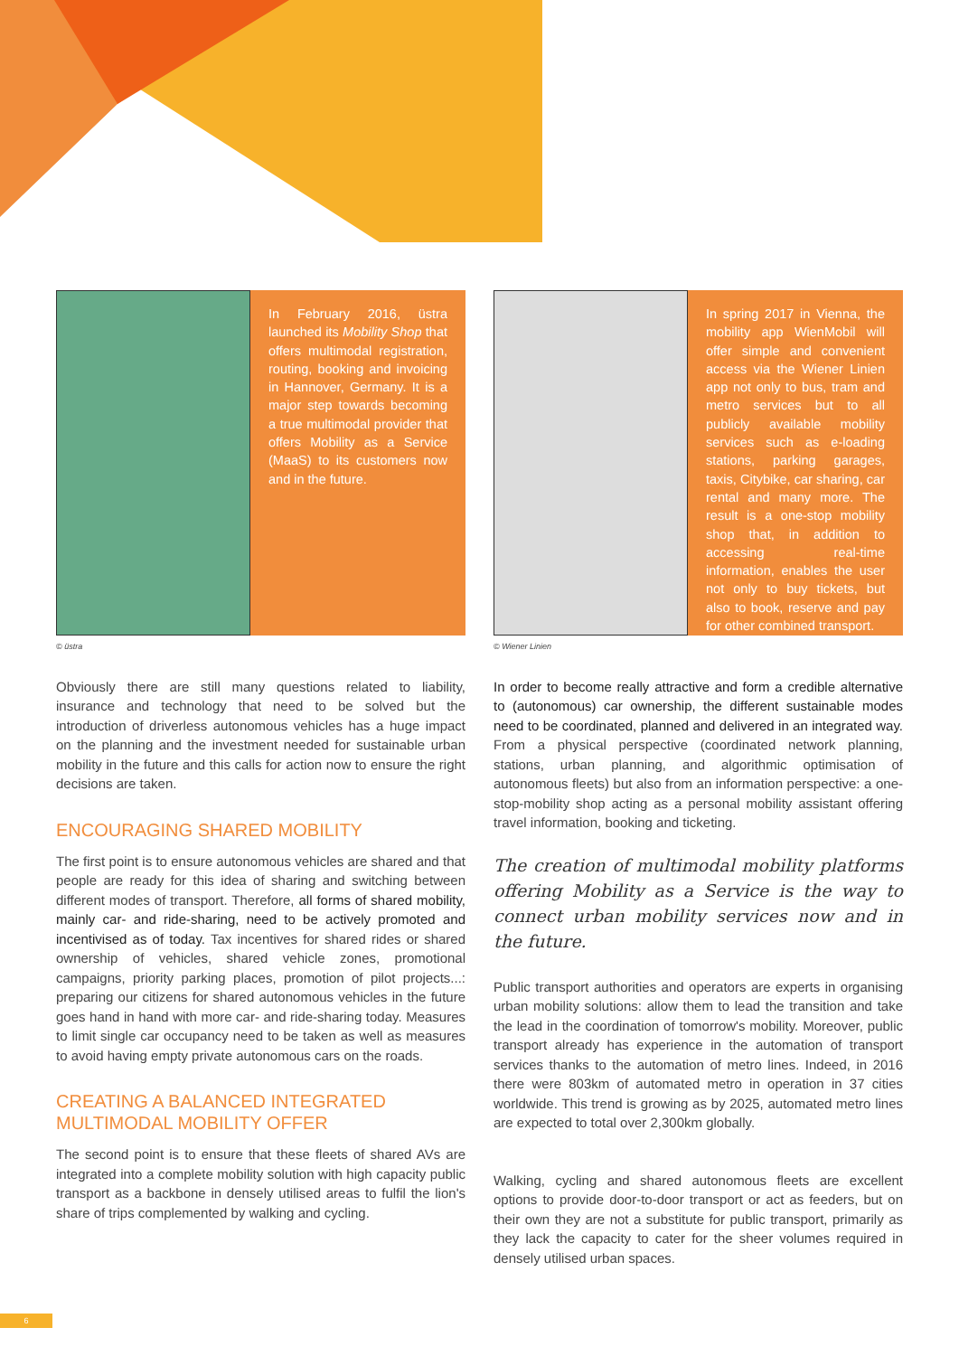In February 2016, üstra launched its Mobility Shop that offers multimodal registration, routing, booking and invoicing in Hannover, Germany. It is a major step towards becoming a true multimodal provider that offers Mobility as a Service (MaaS) to its customers now and in the future.
© üstra
Obviously there are still many questions related to liability, insurance and technology that need to be solved but the introduction of driverless autonomous vehicles has a huge impact on the planning and the investment needed for sustainable urban mobility in the future and this calls for action now to ensure the right decisions are taken.
ENCOURAGING SHARED MOBILITY
The first point is to ensure autonomous vehicles are shared and that people are ready for this idea of sharing and switching between different modes of transport. Therefore, all forms of shared mobility, mainly car- and ride-sharing, need to be actively promoted and incentivised as of today. Tax incentives for shared rides or shared ownership of vehicles, shared vehicle zones, promotional campaigns, priority parking places, promotion of pilot projects...: preparing our citizens for shared autonomous vehicles in the future goes hand in hand with more car- and ride-sharing today. Measures to limit single car occupancy need to be taken as well as measures to avoid having empty private autonomous cars on the roads.
CREATING A BALANCED INTEGRATED
MULTIMODAL MOBILITY OFFER
The second point is to ensure that these fleets of shared AVs are integrated into a complete mobility solution with high capacity public transport as a backbone in densely utilised areas to fulfil the lion's share of trips complemented by walking and cycling.
In spring 2017 in Vienna, the mobility app WienMobil will offer simple and convenient access via the Wiener Linien app not only to bus, tram and metro services but to all publicly available mobility services such as e-loading stations, parking garages, taxis, Citybike, car sharing, car rental and many more. The result is a one-stop mobility shop that, in addition to accessing real-time information, enables the user not only to buy tickets, but also to book, reserve and pay for other combined transport.
© Wiener Linien
In order to become really attractive and form a credible alternative to (autonomous) car ownership, the different sustainable modes need to be coordinated, planned and delivered in an integrated way. From a physical perspective (coordinated network planning, stations, urban planning, and algorithmic optimisation of autonomous fleets) but also from an information perspective: a one-stop-mobility shop acting as a personal mobility assistant offering travel information, booking and ticketing.
The creation of multimodal mobility platforms offering Mobility as a Service is the way to connect urban mobility services now and in the future.
Public transport authorities and operators are experts in organising urban mobility solutions: allow them to lead the transition and take the lead in the coordination of tomorrow's mobility. Moreover, public transport already has experience in the automation of transport services thanks to the automation of metro lines. Indeed, in 2016 there were 803km of automated metro in operation in 37 cities worldwide. This trend is growing as by 2025, automated metro lines are expected to total over 2,300km globally.
Walking, cycling and shared autonomous fleets are excellent options to provide door-to-door transport or act as feeders, but on their own they are not a substitute for public transport, primarily as they lack the capacity to cater for the sheer volumes required in densely utilised urban spaces.
6